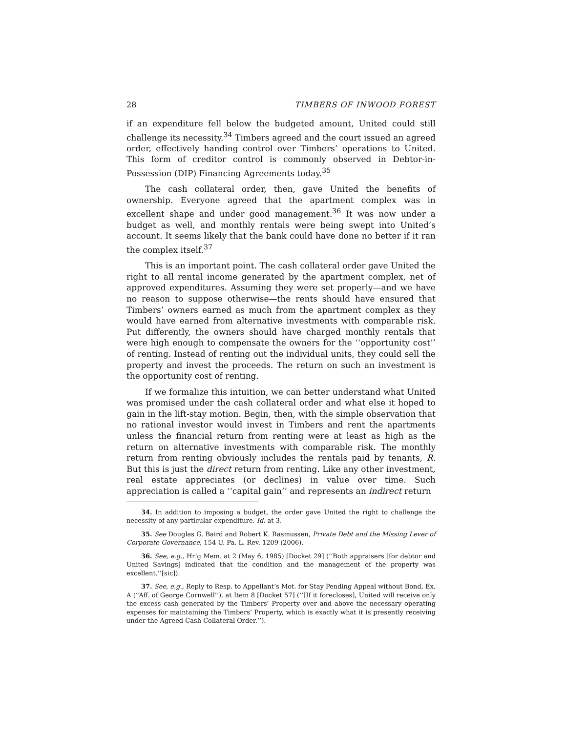28 TIMBERS OF INWOOD FOREST
if an expenditure fell below the budgeted amount, United could still challenge its necessity.<sup>34</sup> Timbers agreed and the court issued an agreed order, effectively handing control over Timbers’ operations to United. This form of creditor control is commonly observed in Debtor-in-Possession (DIP) Financing Agreements today.<sup>35</sup>
The cash collateral order, then, gave United the benefits of ownership. Everyone agreed that the apartment complex was in excellent shape and under good management.<sup>36</sup> It was now under a budget as well, and monthly rentals were being swept into United’s account. It seems likely that the bank could have done no better if it ran the complex itself.<sup>37</sup>
This is an important point. The cash collateral order gave United the right to all rental income generated by the apartment complex, net of approved expenditures. Assuming they were set properly—and we have no reason to suppose otherwise—the rents should have ensured that Timbers’ owners earned as much from the apartment complex as they would have earned from alternative investments with comparable risk. Put differently, the owners should have charged monthly rentals that were high enough to compensate the owners for the ‘‘opportunity cost’’ of renting. Instead of renting out the individual units, they could sell the property and invest the proceeds. The return on such an investment is the opportunity cost of renting.
If we formalize this intuition, we can better understand what United was promised under the cash collateral order and what else it hoped to gain in the lift-stay motion. Begin, then, with the simple observation that no rational investor would invest in Timbers and rent the apartments unless the financial return from renting were at least as high as the return on alternative investments with comparable risk. The monthly return from renting obviously includes the rentals paid by tenants, R. But this is just the direct return from renting. Like any other investment, real estate appreciates (or declines) in value over time. Such appreciation is called a ‘‘capital gain’’ and represents an indirect return
34. In addition to imposing a budget, the order gave United the right to challenge the necessity of any particular expenditure. Id. at 3.
35. See Douglas G. Baird and Robert K. Rasmussen, Private Debt and the Missing Lever of Corporate Governance, 154 U. Pa. L. Rev. 1209 (2006).
36. See, e.g., Hr’g Mem. at 2 (May 6, 1985) [Docket 29] (‘‘Both appraisers [for debtor and United Savings] indicated that the condition and the management of the property was excellent.’’[sic]).
37. See, e.g., Reply to Resp. to Appellant’s Mot. for Stay Pending Appeal without Bond, Ex. A (‘‘Aff. of George Cornwell’’), at Item 8 [Docket 57] (‘‘[If it forecloses], United will receive only the excess cash generated by the Timbers’ Property over and above the necessary operating expenses for maintaining the Timbers’ Property, which is exactly what it is presently receiving under the Agreed Cash Collateral Order.’’).